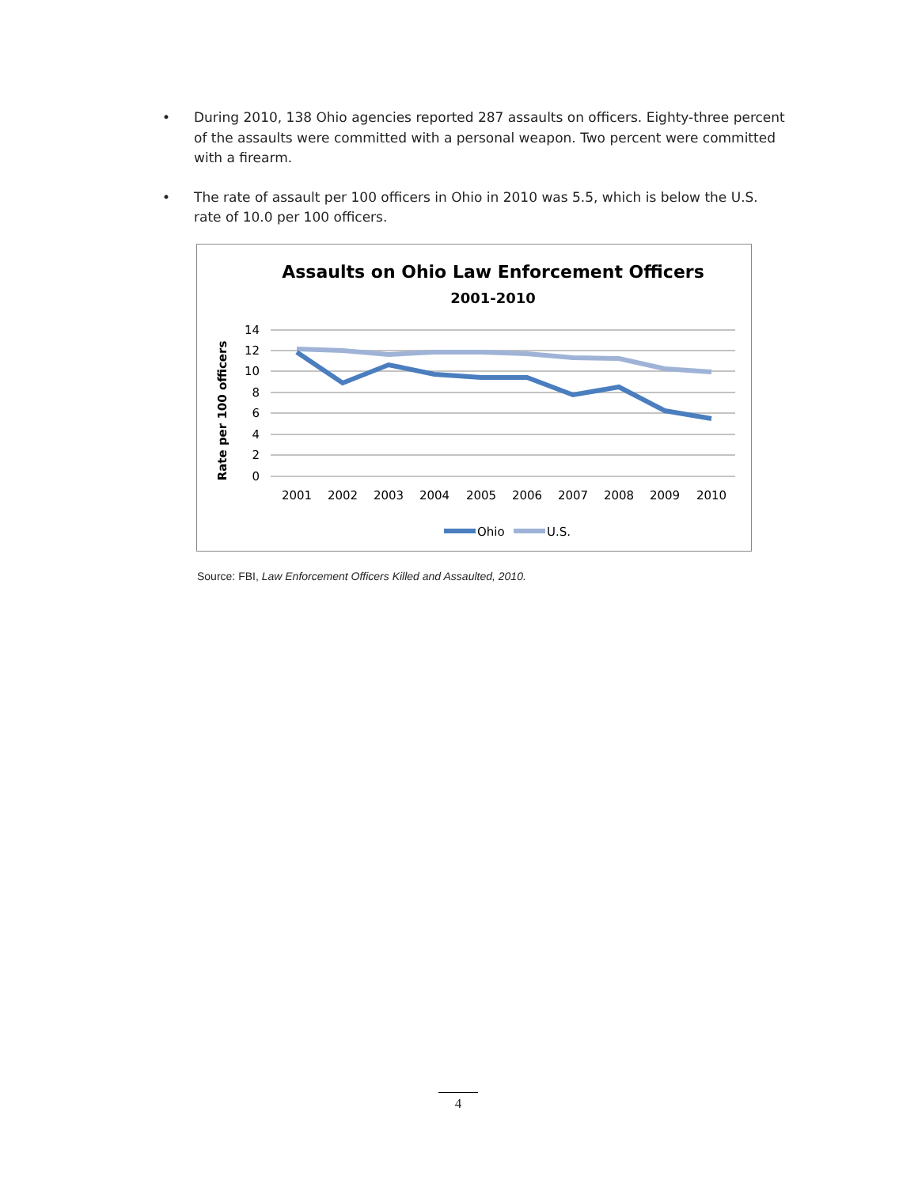• During 2010, 138 Ohio agencies reported 287 assaults on officers. Eighty-three percent of the assaults were committed with a personal weapon. Two percent were committed with a firearm.
• The rate of assault per 100 officers in Ohio in 2010 was 5.5, which is below the U.S. rate of 10.0 per 100 officers.
Assaults on Ohio Law Enforcement Officers
2001-2010
Rate per 100 officers
14
12
10
8
6
4
2
0
2001
2002
2003
2004
2005
2006
2007
2008
2009
2010
Ohio
U.S.
Source: FBI, Law Enforcement Officers Killed and Assaulted, 2010.
4